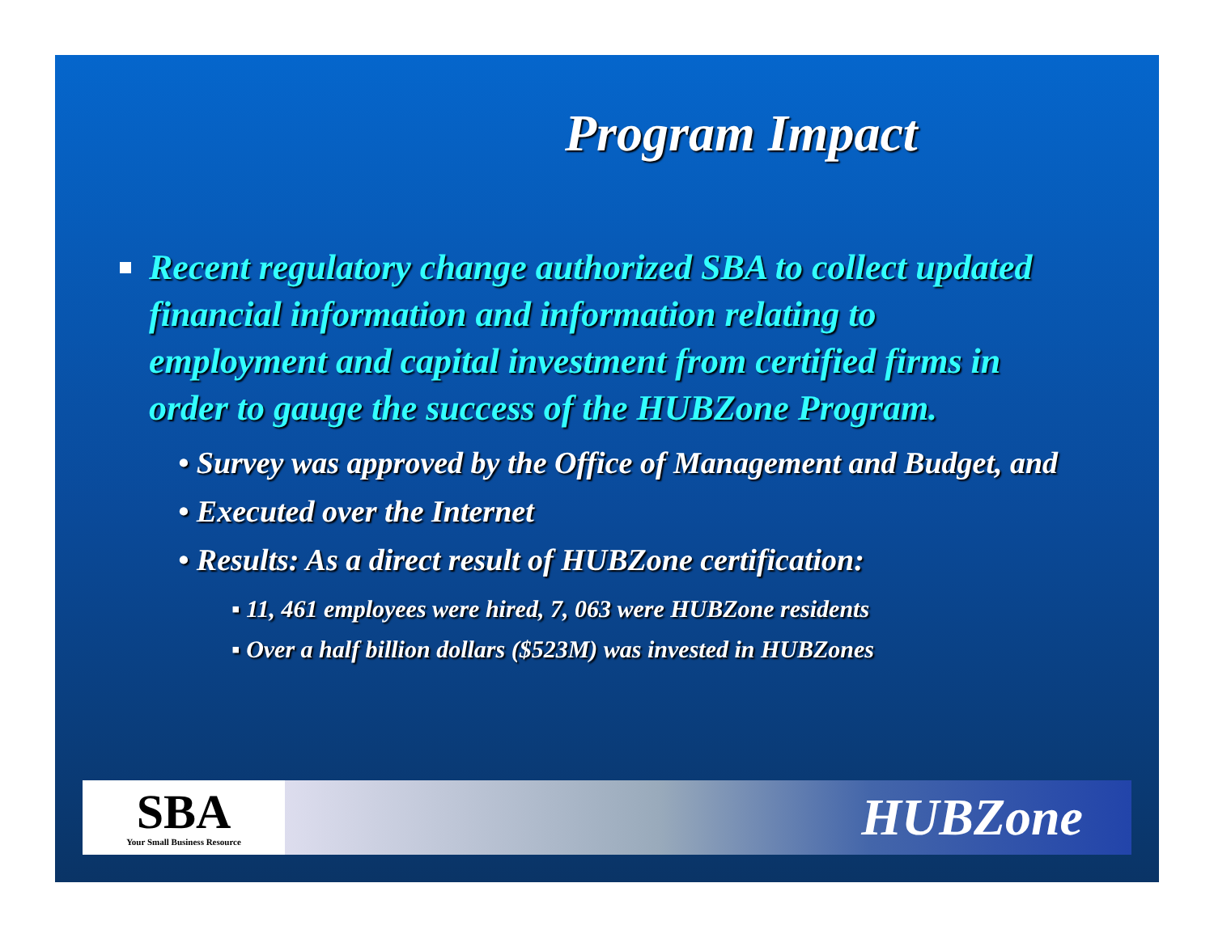Program Impact
Recent regulatory change authorized SBA to collect updated financial information and information relating to employment and capital investment from certified firms in order to gauge the success of the HUBZone Program.
• Survey was approved by the Office of Management and Budget, and
• Executed over the Internet
• Results: As a direct result of HUBZone certification:
▪ 11, 461 employees were hired, 7, 063 were HUBZone residents
▪ Over a half billion dollars ($523M) was invested in HUBZones
SBA
Your Small Business Resource
HUBZone